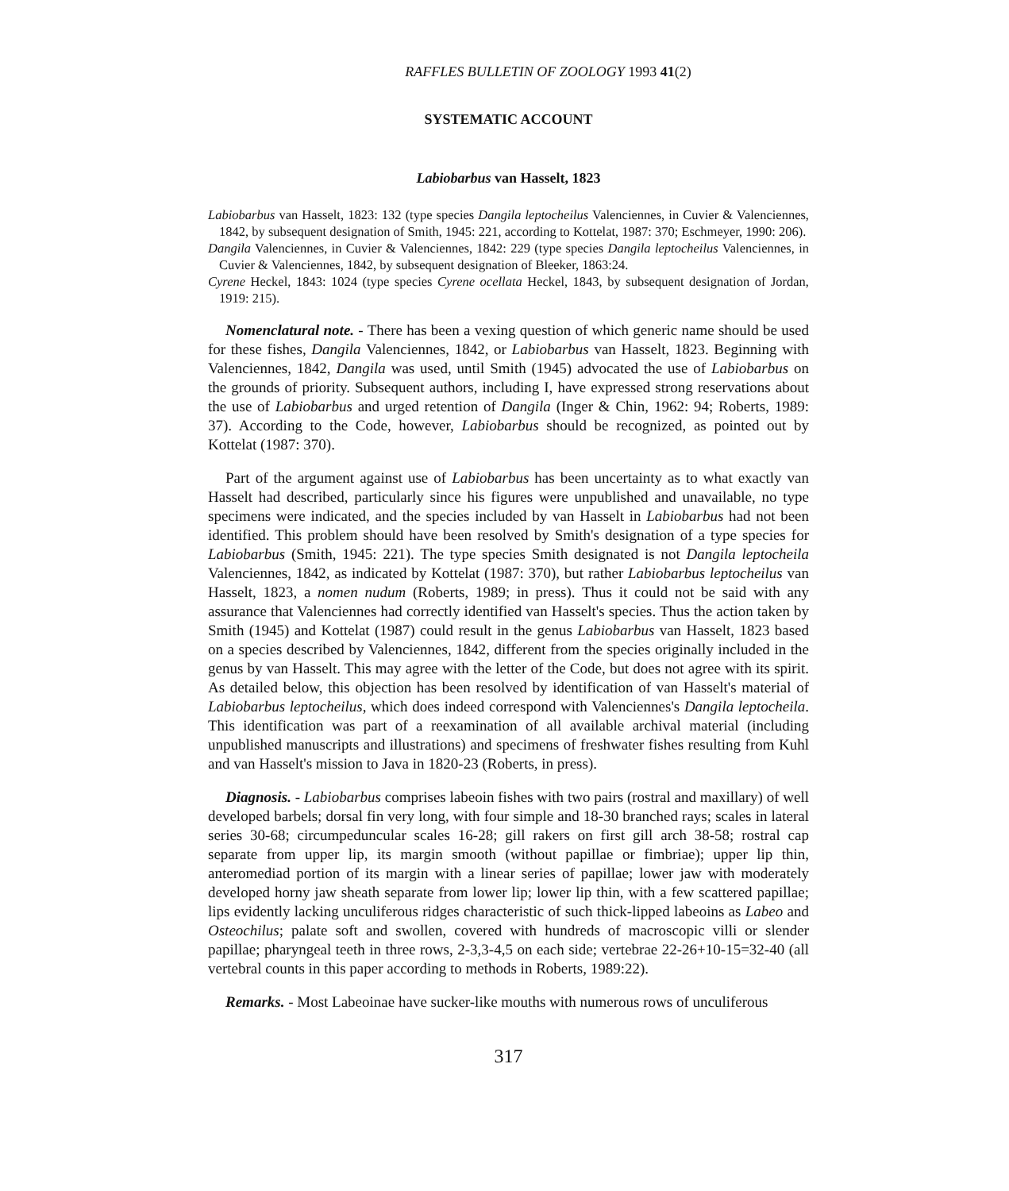RAFFLES BULLETIN OF ZOOLOGY 1993 41(2)
SYSTEMATIC ACCOUNT
Labiobarbus van Hasselt, 1823
Labiobarbus van Hasselt, 1823: 132 (type species Dangila leptocheilus Valenciennes, in Cuvier & Valenciennes, 1842, by subsequent designation of Smith, 1945: 221, according to Kottelat, 1987: 370; Eschmeyer, 1990: 206).
Dangila Valenciennes, in Cuvier & Valenciennes, 1842: 229 (type species Dangila leptocheilus Valenciennes, in Cuvier & Valenciennes, 1842, by subsequent designation of Bleeker, 1863:24.
Cyrene Heckel, 1843: 1024 (type species Cyrene ocellata Heckel, 1843, by subsequent designation of Jordan, 1919: 215).
Nomenclatural note. - There has been a vexing question of which generic name should be used for these fishes, Dangila Valenciennes, 1842, or Labiobarbus van Hasselt, 1823. Beginning with Valenciennes, 1842, Dangila was used, until Smith (1945) advocated the use of Labiobarbus on the grounds of priority. Subsequent authors, including I, have expressed strong reservations about the use of Labiobarbus and urged retention of Dangila (Inger & Chin, 1962: 94; Roberts, 1989: 37). According to the Code, however, Labiobarbus should be recognized, as pointed out by Kottelat (1987: 370).
Part of the argument against use of Labiobarbus has been uncertainty as to what exactly van Hasselt had described, particularly since his figures were unpublished and unavailable, no type specimens were indicated, and the species included by van Hasselt in Labiobarbus had not been identified. This problem should have been resolved by Smith's designation of a type species for Labiobarbus (Smith, 1945: 221). The type species Smith designated is not Dangila leptocheila Valenciennes, 1842, as indicated by Kottelat (1987: 370), but rather Labiobarbus leptocheilus van Hasselt, 1823, a nomen nudum (Roberts, 1989; in press). Thus it could not be said with any assurance that Valenciennes had correctly identified van Hasselt's species. Thus the action taken by Smith (1945) and Kottelat (1987) could result in the genus Labiobarbus van Hasselt, 1823 based on a species described by Valenciennes, 1842, different from the species originally included in the genus by van Hasselt. This may agree with the letter of the Code, but does not agree with its spirit. As detailed below, this objection has been resolved by identification of van Hasselt's material of Labiobarbus leptocheilus, which does indeed correspond with Valenciennes's Dangila leptocheila. This identification was part of a reexamination of all available archival material (including unpublished manuscripts and illustrations) and specimens of freshwater fishes resulting from Kuhl and van Hasselt's mission to Java in 1820-23 (Roberts, in press).
Diagnosis. - Labiobarbus comprises labeoin fishes with two pairs (rostral and maxillary) of well developed barbels; dorsal fin very long, with four simple and 18-30 branched rays; scales in lateral series 30-68; circumpeduncular scales 16-28; gill rakers on first gill arch 38-58; rostral cap separate from upper lip, its margin smooth (without papillae or fimbriae); upper lip thin, anteromediad portion of its margin with a linear series of papillae; lower jaw with moderately developed horny jaw sheath separate from lower lip; lower lip thin, with a few scattered papillae; lips evidently lacking unculiferous ridges characteristic of such thick-lipped labeoins as Labeo and Osteochilus; palate soft and swollen, covered with hundreds of macroscopic villi or slender papillae; pharyngeal teeth in three rows, 2-3,3-4,5 on each side; vertebrae 22-26+10-15=32-40 (all vertebral counts in this paper according to methods in Roberts, 1989:22).
Remarks. - Most Labeoinae have sucker-like mouths with numerous rows of unculiferous
317